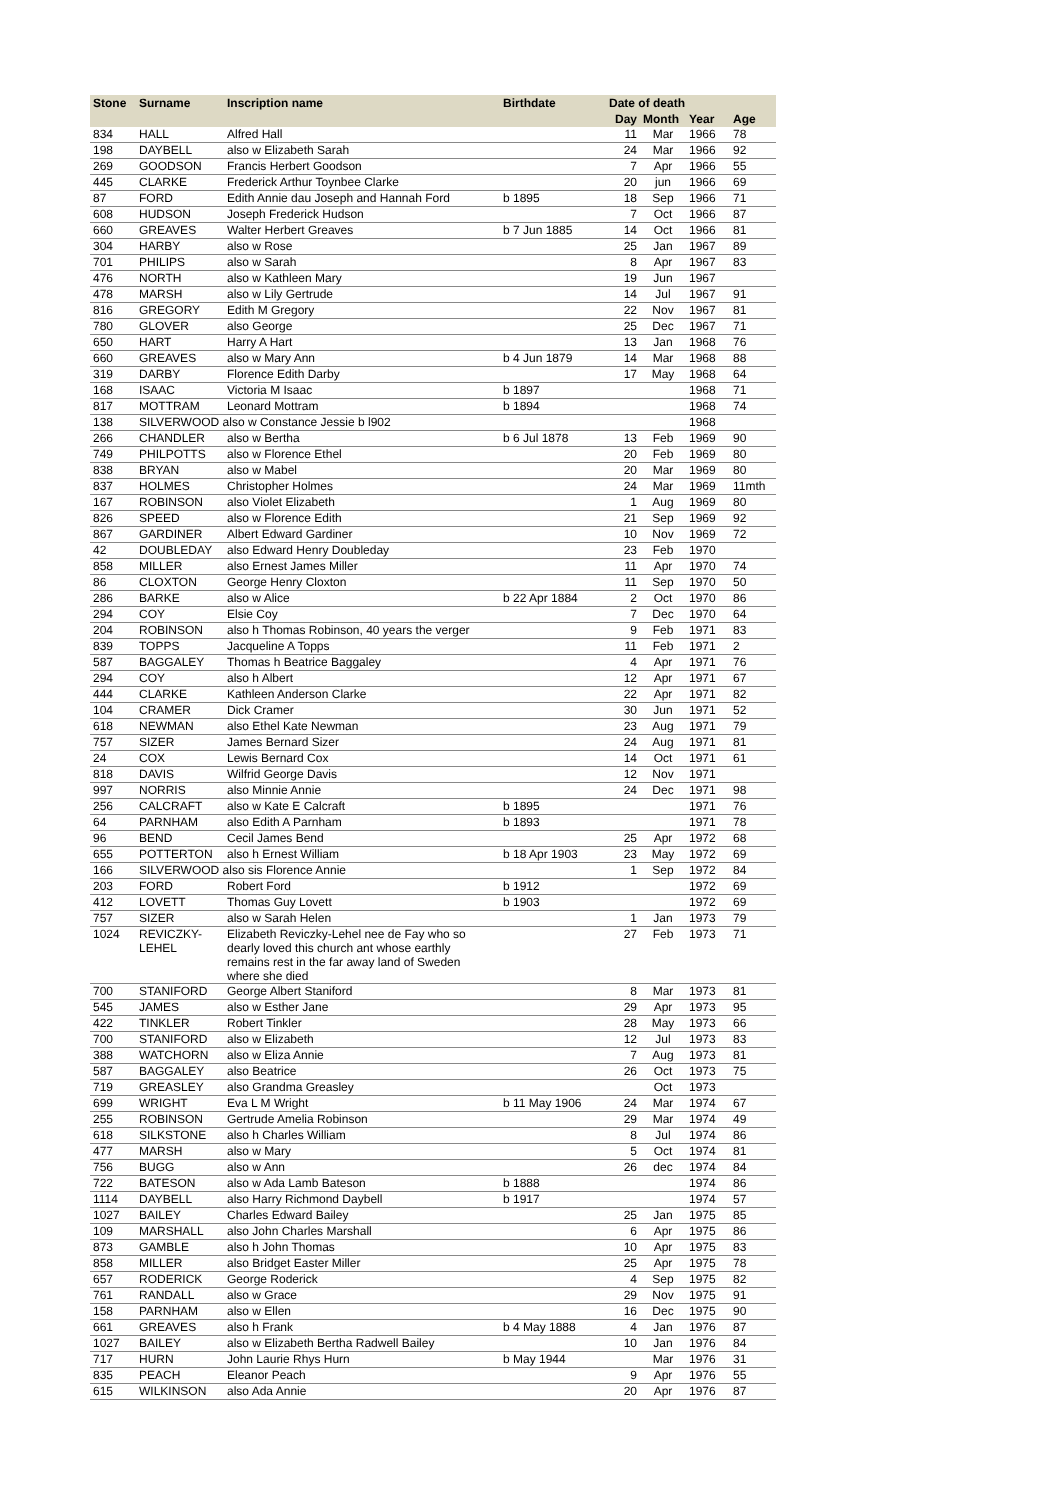| Stone | Surname | Inscription name | Birthdate | Date of death | | | |
| --- | --- | --- | --- | --- | --- | --- | --- |
| | | | | Day | Month | Year | Age |
| 834 | HALL | Alfred Hall | | 11 | Mar | 1966 | 78 |
| 198 | DAYBELL | also w Elizabeth Sarah | | 24 | Mar | 1966 | 92 |
| 269 | GOODSON | Francis Herbert Goodson | | 7 | Apr | 1966 | 55 |
| 445 | CLARKE | Frederick Arthur Toynbee Clarke | | 20 | jun | 1966 | 69 |
| 87 | FORD | Edith Annie dau Joseph and Hannah Ford | b 1895 | 18 | Sep | 1966 | 71 |
| 608 | HUDSON | Joseph Frederick Hudson | | 7 | Oct | 1966 | 87 |
| 660 | GREAVES | Walter Herbert Greaves | b 7 Jun 1885 | 14 | Oct | 1966 | 81 |
| 304 | HARBY | also w Rose | | 25 | Jan | 1967 | 89 |
| 701 | PHILIPS | also w Sarah | | 8 | Apr | 1967 | 83 |
| 476 | NORTH | also w Kathleen Mary | | 19 | Jun | 1967 | |
| 478 | MARSH | also w Lily Gertrude | | 14 | Jul | 1967 | 91 |
| 816 | GREGORY | Edith M Gregory | | 22 | Nov | 1967 | 81 |
| 780 | GLOVER | also George | | 25 | Dec | 1967 | 71 |
| 650 | HART | Harry A Hart | | 13 | Jan | 1968 | 76 |
| 660 | GREAVES | also w Mary Ann | b 4 Jun 1879 | 14 | Mar | 1968 | 88 |
| 319 | DARBY | Florence Edith Darby | | 17 | May | 1968 | 64 |
| 168 | ISAAC | Victoria M Isaac | b 1897 | | | 1968 | 71 |
| 817 | MOTTRAM | Leonard Mottram | b 1894 | | | 1968 | 74 |
| 138 | SILVERWOOD also w Constance Jessie b l902 | | | | | 1968 | |
| 266 | CHANDLER | also w Bertha | b 6 Jul 1878 | 13 | Feb | 1969 | 90 |
| 749 | PHILPOTTS | also w Florence Ethel | | 20 | Feb | 1969 | 80 |
| 838 | BRYAN | also w Mabel | | 20 | Mar | 1969 | 80 |
| 837 | HOLMES | Christopher Holmes | | 24 | Mar | 1969 | 11mth |
| 167 | ROBINSON | also Violet Elizabeth | | 1 | Aug | 1969 | 80 |
| 826 | SPEED | also w Florence Edith | | 21 | Sep | 1969 | 92 |
| 867 | GARDINER | Albert Edward Gardiner | | 10 | Nov | 1969 | 72 |
| 42 | DOUBLEDAY | also Edward Henry Doubleday | | 23 | Feb | 1970 | |
| 858 | MILLER | also Ernest James Miller | | 11 | Apr | 1970 | 74 |
| 86 | CLOXTON | George Henry Cloxton | | 11 | Sep | 1970 | 50 |
| 286 | BARKE | also w Alice | b 22 Apr 1884 | 2 | Oct | 1970 | 86 |
| 294 | COY | Elsie Coy | | 7 | Dec | 1970 | 64 |
| 204 | ROBINSON | also h Thomas Robinson, 40 years the verger | | 9 | Feb | 1971 | 83 |
| 839 | TOPPS | Jacqueline A Topps | | 11 | Feb | 1971 | 2 |
| 587 | BAGGALEY | Thomas h Beatrice Baggaley | | 4 | Apr | 1971 | 76 |
| 294 | COY | also h Albert | | 12 | Apr | 1971 | 67 |
| 444 | CLARKE | Kathleen Anderson Clarke | | 22 | Apr | 1971 | 82 |
| 104 | CRAMER | Dick Cramer | | 30 | Jun | 1971 | 52 |
| 618 | NEWMAN | also Ethel Kate Newman | | 23 | Aug | 1971 | 79 |
| 757 | SIZER | James Bernard Sizer | | 24 | Aug | 1971 | 81 |
| 24 | COX | Lewis Bernard Cox | | 14 | Oct | 1971 | 61 |
| 818 | DAVIS | Wilfrid George Davis | | 12 | Nov | 1971 | |
| 997 | NORRIS | also Minnie Annie | | 24 | Dec | 1971 | 98 |
| 256 | CALCRAFT | also w Kate E Calcraft | b 1895 | | | 1971 | 76 |
| 64 | PARNHAM | also Edith A Parnham | b 1893 | | | 1971 | 78 |
| 96 | BEND | Cecil James Bend | | 25 | Apr | 1972 | 68 |
| 655 | POTTERTON | also h Ernest William | b 18 Apr 1903 | 23 | May | 1972 | 69 |
| 166 | SILVERWOOD also sis Florence Annie | | | 1 | Sep | 1972 | 84 |
| 203 | FORD | Robert Ford | b 1912 | | | 1972 | 69 |
| 412 | LOVETT | Thomas Guy Lovett | b 1903 | | | 1972 | 69 |
| 757 | SIZER | also w Sarah Helen | | 1 | Jan | 1973 | 79 |
| 1024 | REVICZKY- LEHEL | Elizabeth Reviczky-Lehel nee de Fay who so dearly loved this church ant whose earthly remains rest in the far away land of Sweden where she died | | 27 | Feb | 1973 | 71 |
| 700 | STANIFORD | George Albert Staniford | | 8 | Mar | 1973 | 81 |
| 545 | JAMES | also w Esther Jane | | 29 | Apr | 1973 | 95 |
| 422 | TINKLER | Robert Tinkler | | 28 | May | 1973 | 66 |
| 700 | STANIFORD | also w Elizabeth | | 12 | Jul | 1973 | 83 |
| 388 | WATCHORN | also w Eliza Annie | | 7 | Aug | 1973 | 81 |
| 587 | BAGGALEY | also Beatrice | | 26 | Oct | 1973 | 75 |
| 719 | GREASLEY | also Grandma Greasley | | | Oct | 1973 | |
| 699 | WRIGHT | Eva L M Wright | b 11 May 1906 | 24 | Mar | 1974 | 67 |
| 255 | ROBINSON | Gertrude Amelia Robinson | | 29 | Mar | 1974 | 49 |
| 618 | SILKSTONE | also h Charles William | | 8 | Jul | 1974 | 86 |
| 477 | MARSH | also w Mary | | 5 | Oct | 1974 | 81 |
| 756 | BUGG | also w Ann | | 26 | dec | 1974 | 84 |
| 722 | BATESON | also w Ada Lamb Bateson | b 1888 | | | 1974 | 86 |
| 1114 | DAYBELL | also Harry Richmond Daybell | b 1917 | | | 1974 | 57 |
| 1027 | BAILEY | Charles Edward Bailey | | 25 | Jan | 1975 | 85 |
| 109 | MARSHALL | also John Charles Marshall | | 6 | Apr | 1975 | 86 |
| 873 | GAMBLE | also h John Thomas | | 10 | Apr | 1975 | 83 |
| 858 | MILLER | also Bridget Easter Miller | | 25 | Apr | 1975 | 78 |
| 657 | RODERICK | George Roderick | | 4 | Sep | 1975 | 82 |
| 761 | RANDALL | also w Grace | | 29 | Nov | 1975 | 91 |
| 158 | PARNHAM | also w Ellen | | 16 | Dec | 1975 | 90 |
| 661 | GREAVES | also h Frank | b 4 May 1888 | 4 | Jan | 1976 | 87 |
| 1027 | BAILEY | also w Elizabeth Bertha Radwell Bailey | | 10 | Jan | 1976 | 84 |
| 717 | HURN | John Laurie Rhys Hurn | b May 1944 | | Mar | 1976 | 31 |
| 835 | PEACH | Eleanor Peach | | 9 | Apr | 1976 | 55 |
| 615 | WILKINSON | also Ada Annie | | 20 | Apr | 1976 | 87 |